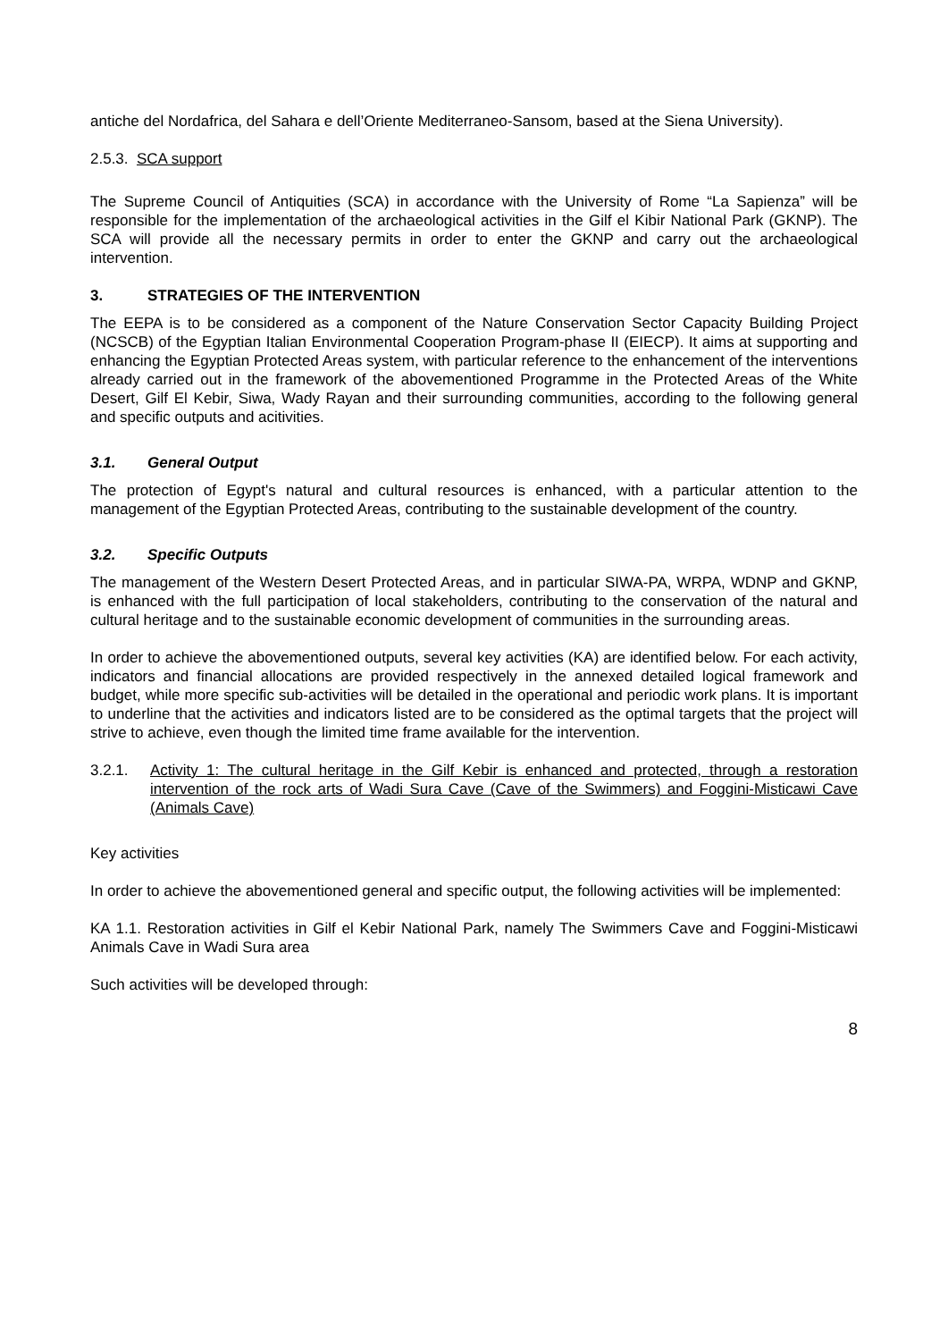antiche del Nordafrica, del Sahara e dell’Oriente Mediterraneo-Sansom, based at the Siena University).
2.5.3. SCA support
The Supreme Council of Antiquities (SCA) in accordance with the University of Rome “La Sapienza” will be responsible for the implementation of the archaeological activities in the Gilf el Kibir National Park (GKNP). The SCA will provide all the necessary permits in order to enter the GKNP and carry out the archaeological intervention.
3. STRATEGIES OF THE INTERVENTION
The EEPA is to be considered as a component of the Nature Conservation Sector Capacity Building Project (NCSCB) of the Egyptian Italian Environmental Cooperation Program-phase II (EIECP). It aims at supporting and enhancing the Egyptian Protected Areas system, with particular reference to the enhancement of the interventions already carried out in the framework of the abovementioned Programme in the Protected Areas of the White Desert, Gilf El Kebir, Siwa, Wady Rayan and their surrounding communities, according to the following general and specific outputs and acitivities.
3.1. General Output
The protection of Egypt's natural and cultural resources is enhanced, with a particular attention to the management of the Egyptian Protected Areas, contributing to the sustainable development of the country.
3.2. Specific Outputs
The management of the Western Desert Protected Areas, and in particular SIWA-PA, WRPA, WDNP and GKNP, is enhanced with the full participation of local stakeholders, contributing to the conservation of the natural and cultural heritage and to the sustainable economic development of communities in the surrounding areas.
In order to achieve the abovementioned outputs, several key activities (KA) are identified below. For each activity, indicators and financial allocations are provided respectively in the annexed detailed logical framework and budget, while more specific sub-activities will be detailed in the operational and periodic work plans. It is important to underline that the activities and indicators listed are to be considered as the optimal targets that the project will strive to achieve, even though the limited time frame available for the intervention.
3.2.1. Activity 1: The cultural heritage in the Gilf Kebir is enhanced and protected, through a restoration intervention of the rock arts of Wadi Sura Cave (Cave of the Swimmers) and Foggini-Misticawi Cave (Animals Cave)
Key activities
In order to achieve the abovementioned general and specific output, the following activities will be implemented:
KA 1.1. Restoration activities in Gilf el Kebir National Park, namely The Swimmers Cave and Foggini-Misticawi Animals Cave in Wadi Sura area
Such activities will be developed through:
8